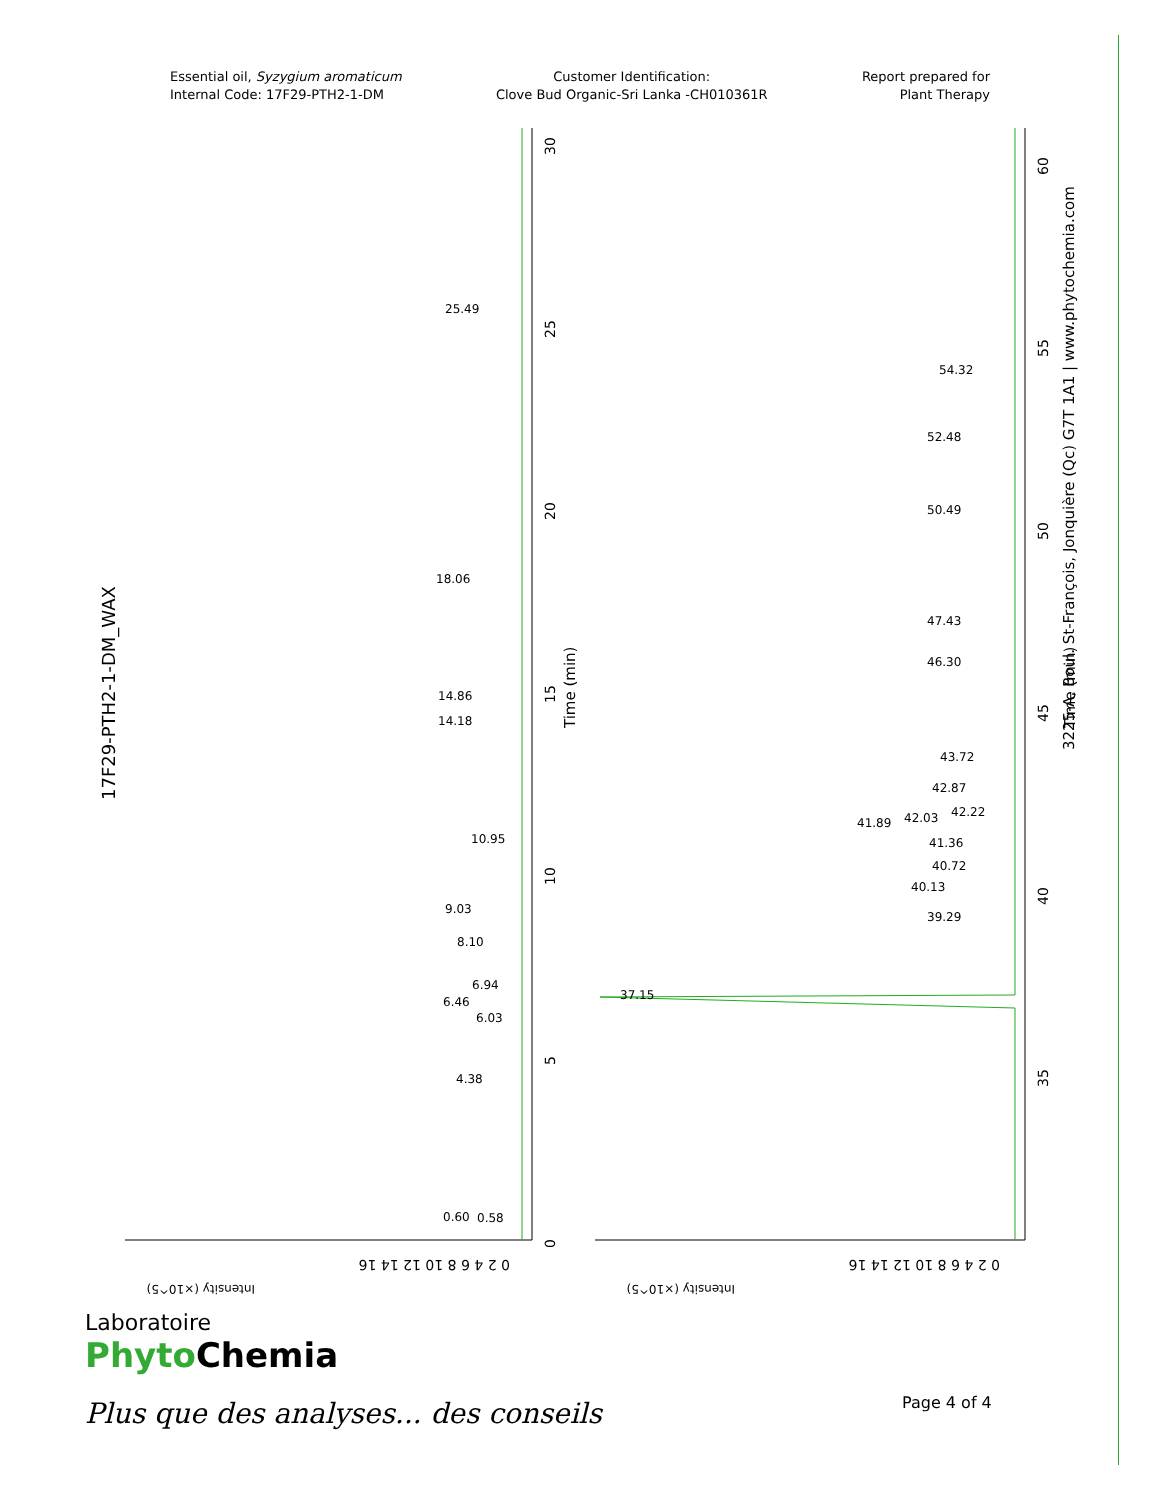Essential oil, Syzygium aromaticum
Internal Code: 17F29-PTH2-1-DM
Customer Identification:
Clove Bud Organic-Sri Lanka -CH010361R
Report prepared for
Plant Therapy
17F29-PTH2-1-DM_WAX
25.49
18.06
14.86
14.18
10.95
9.03
8.10
6.94
6.46
6.03
4.38
0.60
0.58
54.32
52.48
50.49
47.43
46.30
43.72
42.87
42.22
42.03
41.89
41.36
40.72
40.13
39.29
37.15
Time (min)
Time (min)
30
25
20
15
10
5
0
60
55
50
45
40
35
0 2 4 6 8 10 12 14 16
Intensity (×10^5)
Intensity (×10^5)
0 2 4 6 8 10 12 14 16
3225-A, Boul. St-François, Jonquière (Qc) G7T 1A1 | www.phytochemia.com
Laboratoire
Phyto Chemia
Plus que des analyses... des conseils
Page 4 of 4